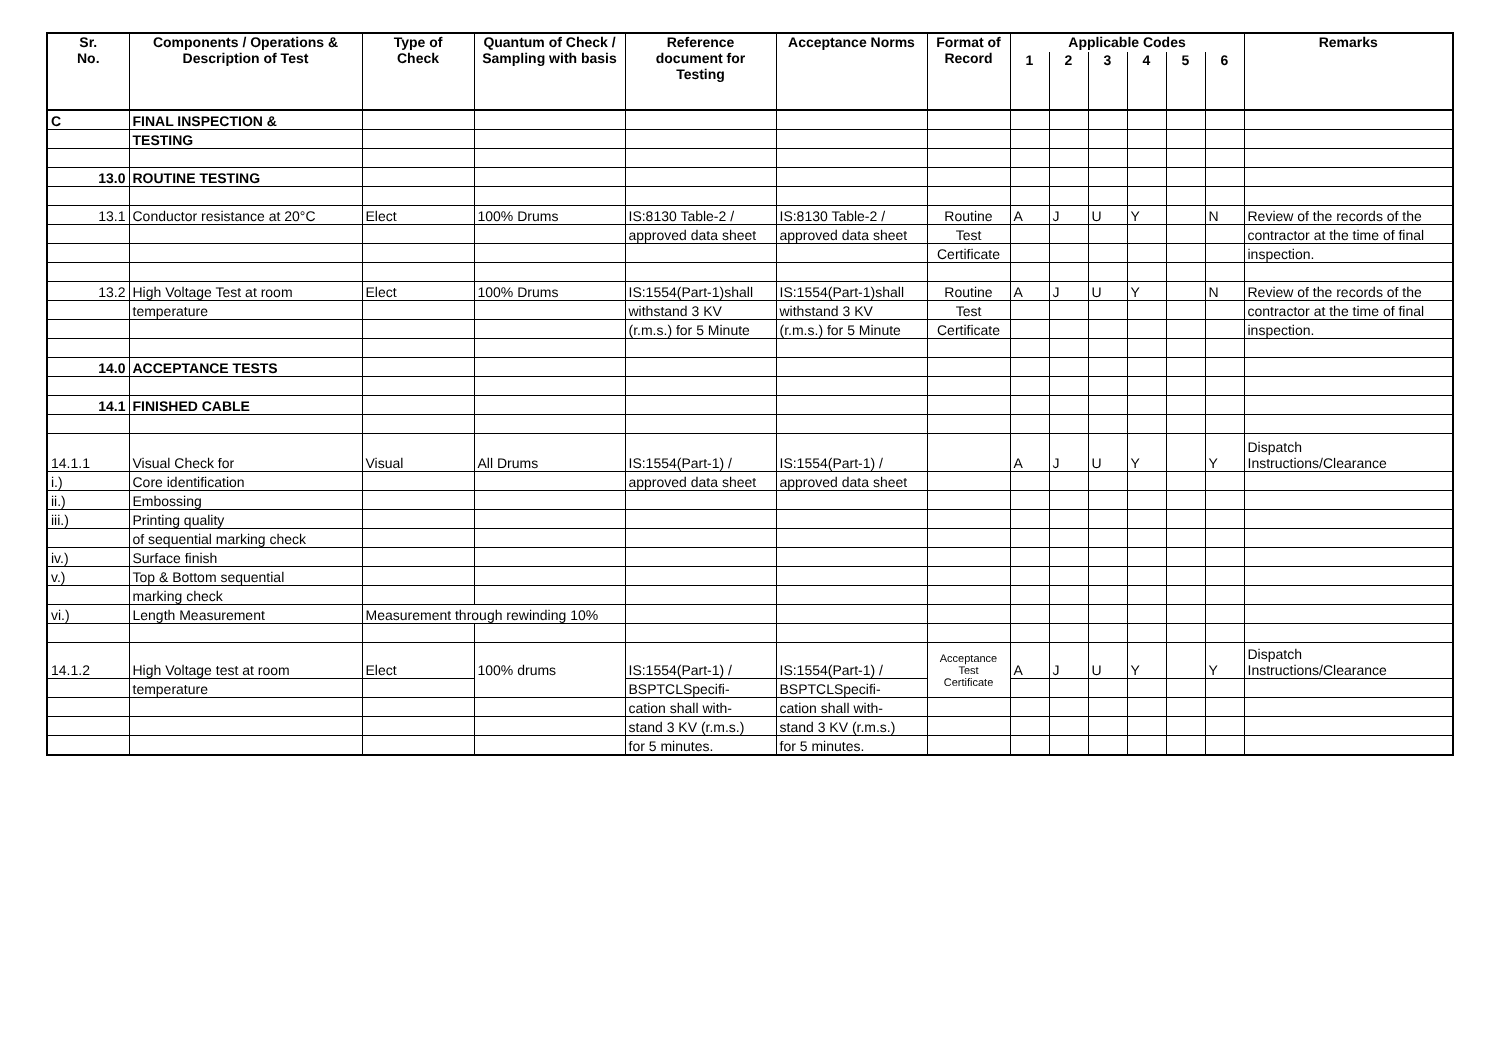| Sr. No. | Components / Operations & Description of Test | Type of Check | Quantum of Check / Sampling with basis | Reference document for Testing | Acceptance Norms | Format of Record | Applicable Codes | | | | | | Remarks |
| --- | --- | --- | --- | --- | --- | --- | --- | --- | --- | --- | --- | --- | --- |
| | | | | | | | 1 | 2 | 3 | 4 | 5 | 6 | |
| C | FINAL INSPECTION & | | | | | | | | | | | | |
| | TESTING | | | | | | | | | | | | |
| 13.0 | ROUTINE TESTING | | | | | | | | | | | | |
| 13.1 | Conductor resistance at 20°C | Elect | 100% Drums | IS:8130 Table-2 / | IS:8130 Table-2 / | Routine | A | J | U | Y | | N | Review of the records of the |
| | | | | approved data sheet | approved data sheet | Test | | | | | | | contractor at the time of final |
| | | | | | | Certificate | | | | | | | inspection. |
| 13.2 | High Voltage Test at room | Elect | 100% Drums | IS:1554(Part-1)shall | IS:1554(Part-1)shall | Routine | A | J | U | Y | | N | Review of the records of the |
| | temperature | | | withstand 3 KV | withstand 3 KV | Test | | | | | | | contractor at the time of final |
| | | | | (r.m.s.) for 5 Minute | (r.m.s.) for 5 Minute | Certificate | | | | | | | inspection. |
| 14.0 | ACCEPTANCE TESTS | | | | | | | | | | | | |
| 14.1 | FINISHED CABLE | | | | | | | | | | | | |
| 14.1.1 | Visual Check for | Visual | All Drums | IS:1554(Part-1) / | IS:1554(Part-1) / | | A | J | U | Y | | Y | Dispatch Instructions/Clearance |
| i.) | Core identification | | | approved data sheet | approved data sheet | | | | | | | | |
| ii.) | Embossing | | | | | | | | | | | | |
| iii.) | Printing quality | | | | | | | | | | | | |
| | of sequential marking check | | | | | | | | | | | | |
| iv.) | Surface finish | | | | | | | | | | | | |
| v.) | Top & Bottom sequential | | | | | | | | | | | | |
| | marking check | | | | | | | | | | | | |
| vi.) | Length Measurement | Measurement through rewinding 10% | | | | | | | | | | | |
| 14.1.2 | High Voltage test at room | Elect | 100% drums | IS:1554(Part-1) / | IS:1554(Part-1) / | Acceptance Test Certificate | A | J | U | Y | | Y | Dispatch Instructions/Clearance |
| | temperature | | | BSPTCLSpecifi- | BSPTCLSpecifi- | | | | | | | | |
| | | | | cation shall with- | cation shall with- | | | | | | | | |
| | | | | stand 3 KV (r.m.s.) | stand 3 KV (r.m.s.) | | | | | | | | |
| | | | | for 5 minutes. | for 5 minutes. | | | | | | | | |